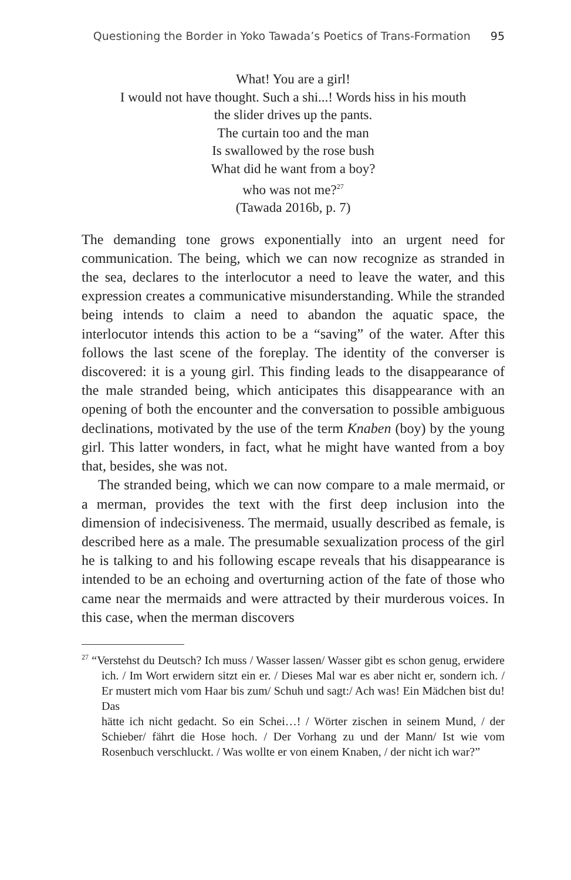Questioning the Border in Yoko Tawada’s Poetics of Trans-Formation 95
What! You are a girl!
I would not have thought. Such a shi...! Words hiss in his mouth
the slider drives up the pants.
The curtain too and the man
Is swallowed by the rose bush
What did he want from a boy?
who was not me?<sup>27</sup>
(Tawada 2016b, p. 7)
The demanding tone grows exponentially into an urgent need for communication. The being, which we can now recognize as stranded in the sea, declares to the interlocutor a need to leave the water, and this expression creates a communicative misunderstanding. While the stranded being intends to claim a need to abandon the aquatic space, the interlocutor intends this action to be a “saving” of the water. After this follows the last scene of the foreplay. The identity of the converser is discovered: it is a young girl. This finding leads to the disappearance of the male stranded being, which anticipates this disappearance with an opening of both the encounter and the conversation to possible ambiguous declinations, motivated by the use of the term Knaben (boy) by the young girl. This latter wonders, in fact, what he might have wanted from a boy that, besides, she was not.
The stranded being, which we can now compare to a male mermaid, or a merman, provides the text with the first deep inclusion into the dimension of indecisiveness. The mermaid, usually described as female, is described here as a male. The presumable sexualization process of the girl he is talking to and his following escape reveals that his disappearance is intended to be an echoing and overturning action of the fate of those who came near the mermaids and were attracted by their murderous voices. In this case, when the merman discovers
<sup>27</sup> “Verstehst du Deutsch? Ich muss / Wasser lassen/ Wasser gibt es schon genug, erwidere ich. / Im Wort erwidern sitzt ein er. / Dieses Mal war es aber nicht er, sondern ich. / Er mustert mich vom Haar bis zum/ Schuh und sagt:/ Ach was! Ein Mädchen bist du! Das
hätte ich nicht gedacht. So ein Schei…! / Wörter zischen in seinem Mund, / der Schieber/ fährt die Hose hoch. / Der Vorhang zu und der Mann/ Ist wie vom Rosenbuch verschluckt. / Was wollte er von einem Knaben, / der nicht ich war?”